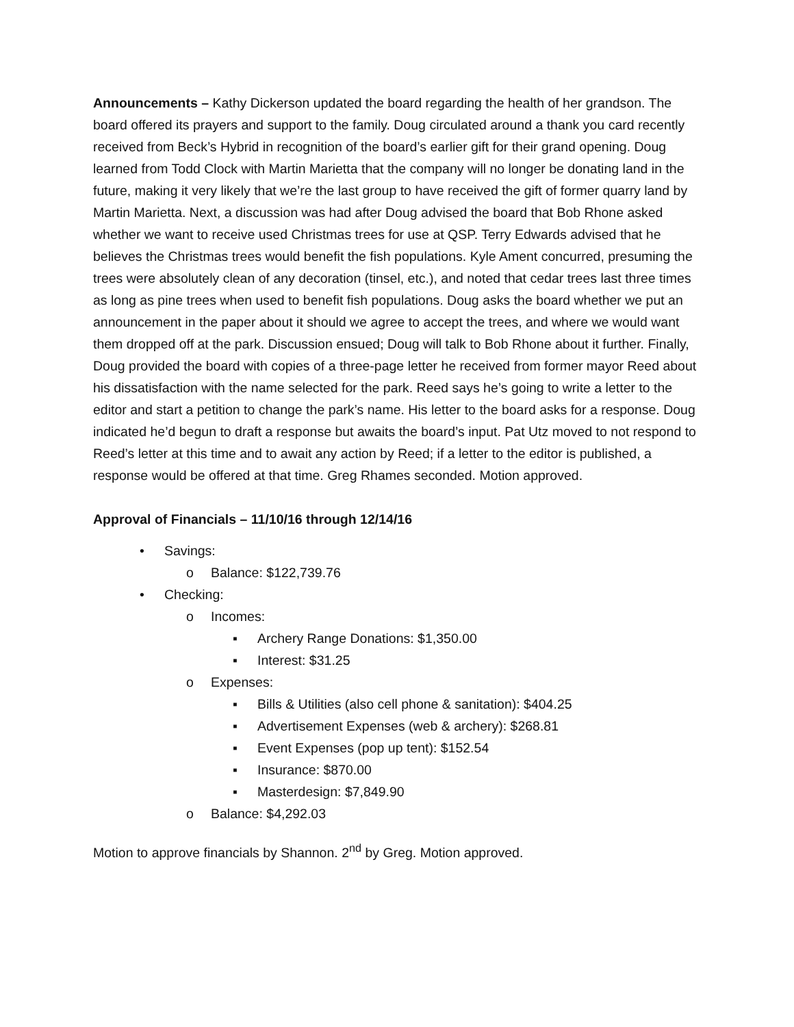Announcements – Kathy Dickerson updated the board regarding the health of her grandson. The board offered its prayers and support to the family. Doug circulated around a thank you card recently received from Beck’s Hybrid in recognition of the board’s earlier gift for their grand opening. Doug learned from Todd Clock with Martin Marietta that the company will no longer be donating land in the future, making it very likely that we’re the last group to have received the gift of former quarry land by Martin Marietta. Next, a discussion was had after Doug advised the board that Bob Rhone asked whether we want to receive used Christmas trees for use at QSP. Terry Edwards advised that he believes the Christmas trees would benefit the fish populations. Kyle Ament concurred, presuming the trees were absolutely clean of any decoration (tinsel, etc.), and noted that cedar trees last three times as long as pine trees when used to benefit fish populations. Doug asks the board whether we put an announcement in the paper about it should we agree to accept the trees, and where we would want them dropped off at the park. Discussion ensued; Doug will talk to Bob Rhone about it further. Finally, Doug provided the board with copies of a three-page letter he received from former mayor Reed about his dissatisfaction with the name selected for the park. Reed says he’s going to write a letter to the editor and start a petition to change the park’s name. His letter to the board asks for a response. Doug indicated he’d begun to draft a response but awaits the board’s input. Pat Utz moved to not respond to Reed’s letter at this time and to await any action by Reed; if a letter to the editor is published, a response would be offered at that time. Greg Rhames seconded. Motion approved.
Approval of Financials – 11/10/16 through 12/14/16
• Savings:
o Balance: $122,739.76
• Checking:
o Incomes:
▪ Archery Range Donations: $1,350.00
▪ Interest: $31.25
o Expenses:
▪ Bills & Utilities (also cell phone & sanitation): $404.25
▪ Advertisement Expenses (web & archery): $268.81
▪ Event Expenses (pop up tent): $152.54
▪ Insurance: $870.00
▪ Masterdesign: $7,849.90
o Balance: $4,292.03
Motion to approve financials by Shannon. 2<sup>nd</sup> by Greg. Motion approved.